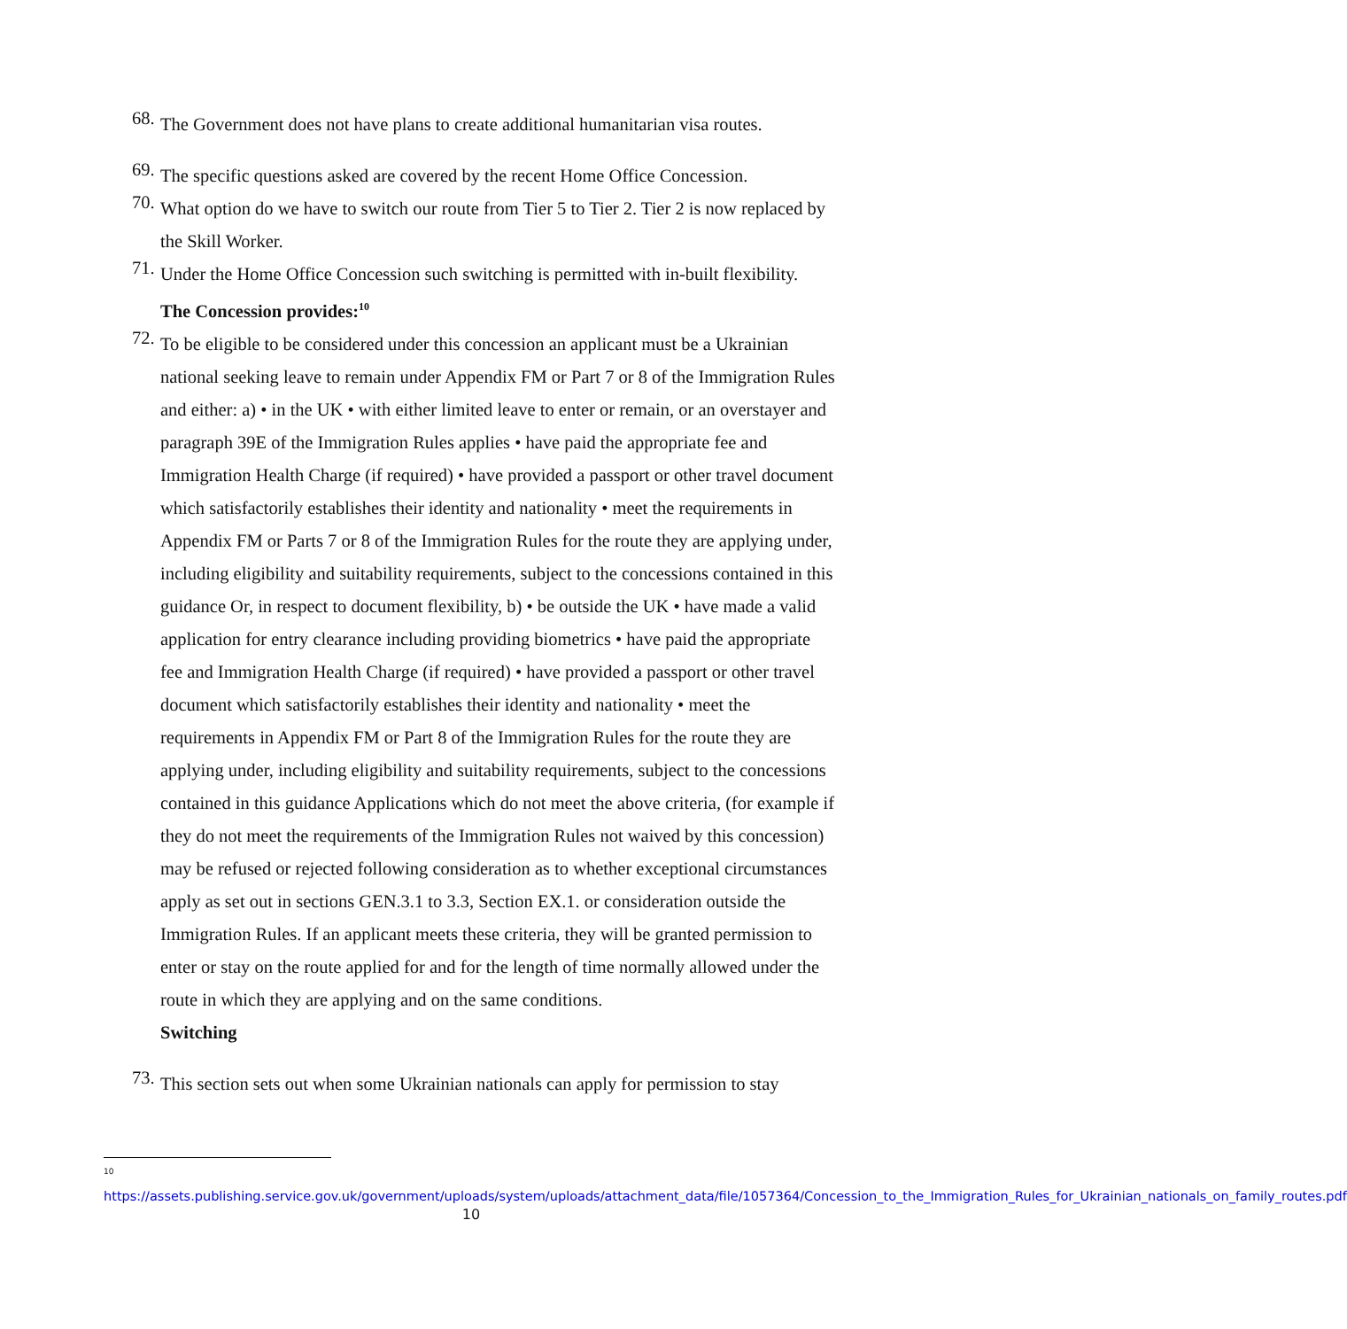68.
The Government does not have plans to create additional humanitarian visa routes.
69.
The specific questions asked are covered by the recent Home Office Concession.
70.
What option do we have to switch our route from Tier 5 to Tier 2. Tier 2 is now replaced by the Skill Worker.
71.
Under the Home Office Concession such switching is permitted with in-built flexibility.
The Concession provides:<sup>10</sup>
72.
To be eligible to be considered under this concession an applicant must be a Ukrainian national seeking leave to remain under Appendix FM or Part 7 or 8 of the Immigration Rules and either: a) • in the UK • with either limited leave to enter or remain, or an overstayer and paragraph 39E of the Immigration Rules applies • have paid the appropriate fee and Immigration Health Charge (if required) • have provided a passport or other travel document which satisfactorily establishes their identity and nationality • meet the requirements in Appendix FM or Parts 7 or 8 of the Immigration Rules for the route they are applying under, including eligibility and suitability requirements, subject to the concessions contained in this guidance Or, in respect to document flexibility, b) • be outside the UK • have made a valid application for entry clearance including providing biometrics • have paid the appropriate fee and Immigration Health Charge (if required) • have provided a passport or other travel document which satisfactorily establishes their identity and nationality • meet the requirements in Appendix FM or Part 8 of the Immigration Rules for the route they are applying under, including eligibility and suitability requirements, subject to the concessions contained in this guidance Applications which do not meet the above criteria, (for example if they do not meet the requirements of the Immigration Rules not waived by this concession) may be refused or rejected following consideration as to whether exceptional circumstances apply as set out in sections GEN.3.1 to 3.3, Section EX.1. or consideration outside the Immigration Rules. If an applicant meets these criteria, they will be granted permission to enter or stay on the route applied for and for the length of time normally allowed under the route in which they are applying and on the same conditions.
Switching
73.
This section sets out when some Ukrainian nationals can apply for permission to stay
10
https://assets.publishing.service.gov.uk/government/uploads/system/uploads/attachment_data/file/1057364/Concession_to_the_Immigration_Rules_for_Ukrainian_nationals_on_family_routes.pdf
10